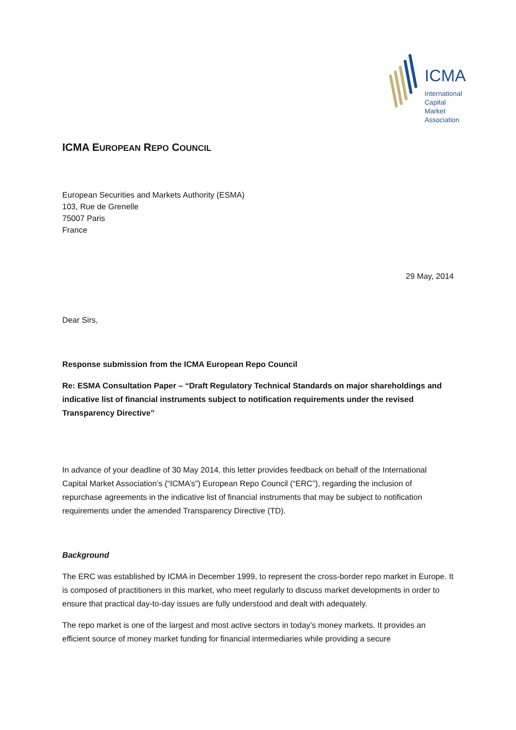ICMA
International
Capital
Market
Association
ICMA EUROPEAN REPO COUNCIL
European Securities and Markets Authority (ESMA)
103, Rue de Grenelle
75007 Paris
France
29 May, 2014
Dear Sirs,
Response submission from the ICMA European Repo Council
Re: ESMA Consultation Paper – “Draft Regulatory Technical Standards on major shareholdings and indicative list of financial instruments subject to notification requirements under the revised Transparency Directive”
In advance of your deadline of 30 May 2014, this letter provides feedback on behalf of the International Capital Market Association’s (“ICMA’s”) European Repo Council (“ERC”), regarding the inclusion of repurchase agreements in the indicative list of financial instruments that may be subject to notification requirements under the amended Transparency Directive (TD).
Background
The ERC was established by ICMA in December 1999, to represent the cross-border repo market in Europe. It is composed of practitioners in this market, who meet regularly to discuss market developments in order to ensure that practical day-to-day issues are fully understood and dealt with adequately.
The repo market is one of the largest and most active sectors in today’s money markets. It provides an efficient source of money market funding for financial intermediaries while providing a secure